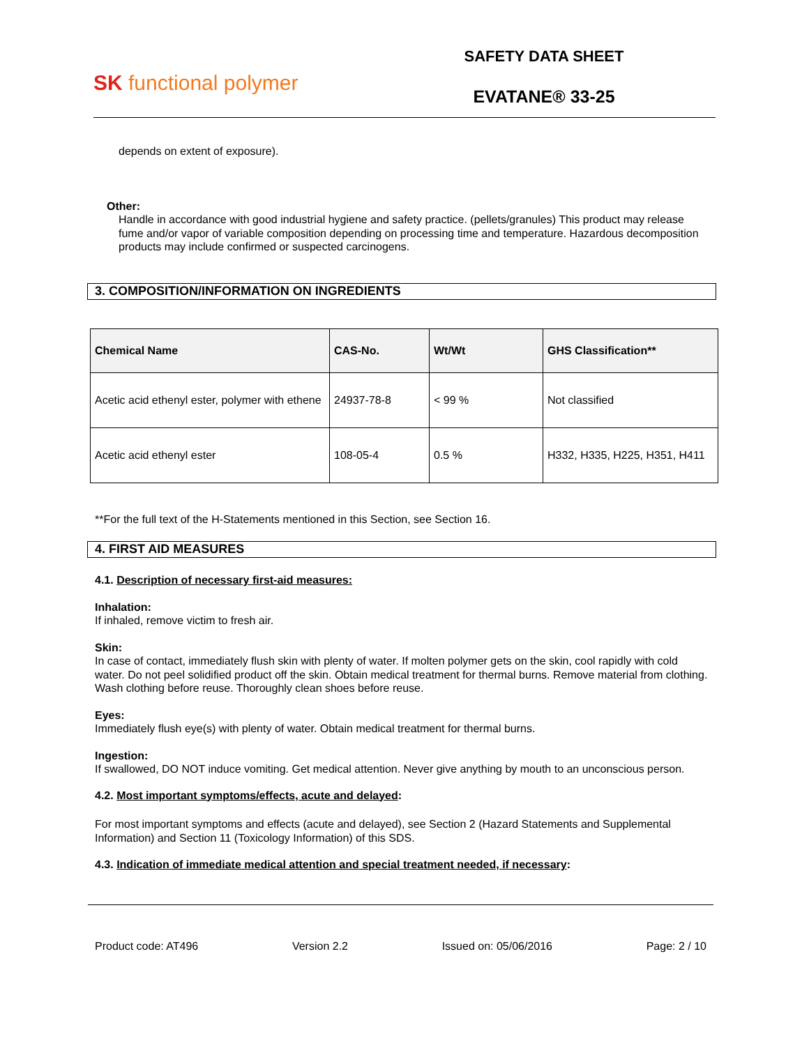SK functional polymer
SAFETY DATA SHEET
EVATANE® 33-25
depends on extent of exposure).
Other:
Handle in accordance with good industrial hygiene and safety practice. (pellets/granules) This product may release fume and/or vapor of variable composition depending on processing time and temperature. Hazardous decomposition products may include confirmed or suspected carcinogens.
3. COMPOSITION/INFORMATION ON INGREDIENTS
| Chemical Name | CAS-No. | Wt/Wt | GHS Classification** |
| --- | --- | --- | --- |
| Acetic acid ethenyl ester, polymer with ethene | 24937-78-8 | < 99 % | Not classified |
| Acetic acid ethenyl ester | 108-05-4 | 0.5 % | H332, H335, H225, H351, H411 |
**For the full text of the H-Statements mentioned in this Section, see Section 16.
4. FIRST AID MEASURES
4.1. Description of necessary first-aid measures:
Inhalation:
If inhaled, remove victim to fresh air.
Skin:
In case of contact, immediately flush skin with plenty of water. If molten polymer gets on the skin, cool rapidly with cold water. Do not peel solidified product off the skin. Obtain medical treatment for thermal burns. Remove material from clothing. Wash clothing before reuse. Thoroughly clean shoes before reuse.
Eyes:
Immediately flush eye(s) with plenty of water. Obtain medical treatment for thermal burns.
Ingestion:
If swallowed, DO NOT induce vomiting. Get medical attention. Never give anything by mouth to an unconscious person.
4.2. Most important symptoms/effects, acute and delayed:
For most important symptoms and effects (acute and delayed), see Section 2 (Hazard Statements and Supplemental Information) and Section 11 (Toxicology Information) of this SDS.
4.3. Indication of immediate medical attention and special treatment needed, if necessary:
Product code: AT496 Version 2.2 Issued on: 05/06/2016 Page: 2 / 10